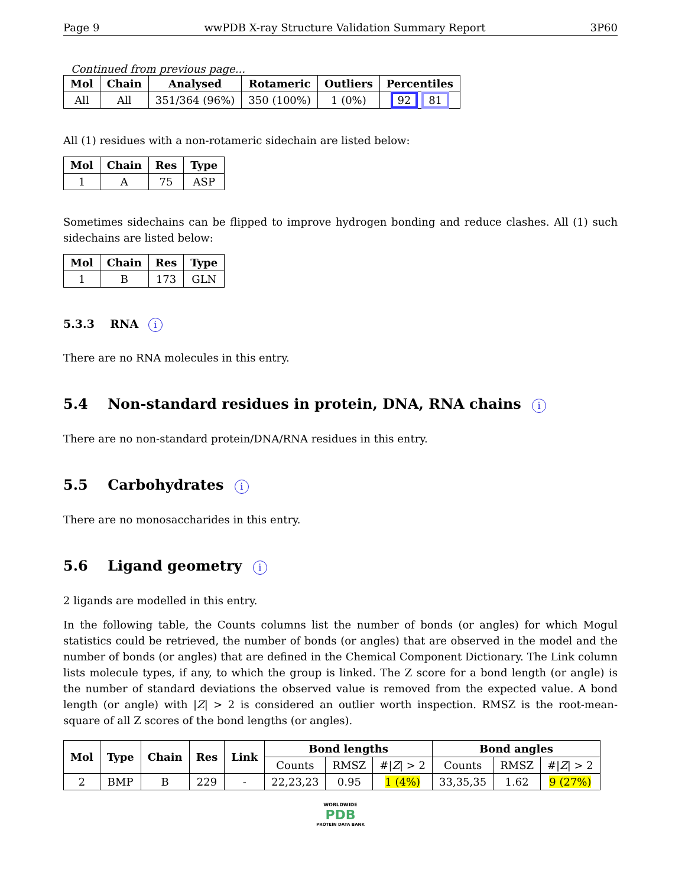Page 9 wwPDB X-ray Structure Validation Summary Report 3P60
Continued from previous page...
| Mol | Chain | Analysed | Rotameric | Outliers | Percentiles |
| --- | --- | --- | --- | --- | --- |
| All | All | 351/364 (96%) | 350 (100%) | 1 (0%) | 92 81 |
All (1) residues with a non-rotameric sidechain are listed below:
| Mol | Chain | Res | Type |
| --- | --- | --- | --- |
| 1 | A | 75 | ASP |
Sometimes sidechains can be flipped to improve hydrogen bonding and reduce clashes. All (1) such sidechains are listed below:
| Mol | Chain | Res | Type |
| --- | --- | --- | --- |
| 1 | B | 173 | GLN |
5.3.3 RNA i
There are no RNA molecules in this entry.
5.4 Non-standard residues in protein, DNA, RNA chains i
There are no non-standard protein/DNA/RNA residues in this entry.
5.5 Carbohydrates i
There are no monosaccharides in this entry.
5.6 Ligand geometry i
2 ligands are modelled in this entry.
In the following table, the Counts columns list the number of bonds (or angles) for which Mogul statistics could be retrieved, the number of bonds (or angles) that are observed in the model and the number of bonds (or angles) that are defined in the Chemical Component Dictionary. The Link column lists molecule types, if any, to which the group is linked. The Z score for a bond length (or angle) is the number of standard deviations the observed value is removed from the expected value. A bond length (or angle) with |Z| > 2 is considered an outlier worth inspection. RMSZ is the root-mean-square of all Z scores of the bond lengths (or angles).
| Mol | Type | Chain | Res | Link | Bond lengths | | | Bond angles | | |
| --- | --- | --- | --- | --- | --- | --- | --- | --- | --- | --- |
| | | | | | Counts | RMSZ | #/ Z / > 2 | Counts | RMSZ | #/ Z / > 2 |
| 2 | BMP | B | 229 | - | 22,23,23 | 0.95 | 1 (4%) | 33,35,35 | 1.62 | 9 (27%) |
WORLDWIDE
PDB
PROTEIN DATA BANK